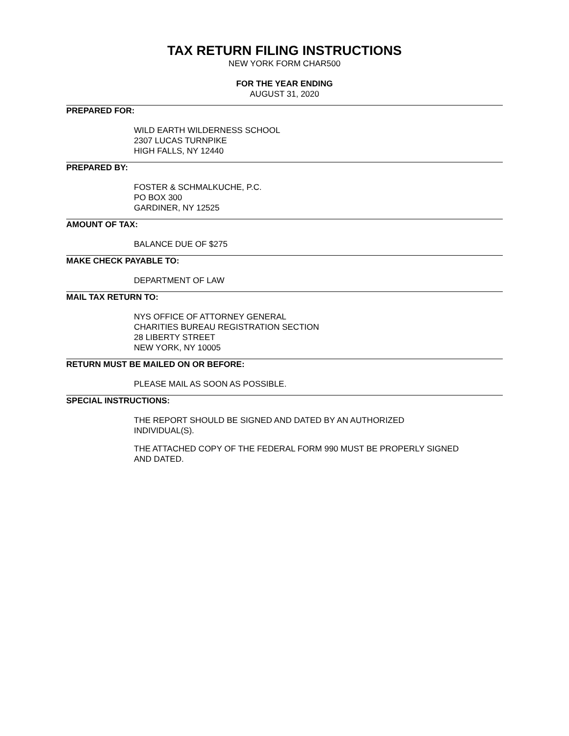TAX RETURN FILING INSTRUCTIONS
NEW YORK FORM CHAR500
FOR THE YEAR ENDING
AUGUST 31, 2020
PREPARED FOR:
WILD EARTH WILDERNESS SCHOOL
2307 LUCAS TURNPIKE
HIGH FALLS, NY 12440
PREPARED BY:
FOSTER & SCHMALKUCHE, P.C.
PO BOX 300
GARDINER, NY 12525
AMOUNT OF TAX:
BALANCE DUE OF $275
MAKE CHECK PAYABLE TO:
DEPARTMENT OF LAW
MAIL TAX RETURN TO:
NYS OFFICE OF ATTORNEY GENERAL
CHARITIES BUREAU REGISTRATION SECTION
28 LIBERTY STREET
NEW YORK, NY 10005
RETURN MUST BE MAILED ON OR BEFORE:
PLEASE MAIL AS SOON AS POSSIBLE.
SPECIAL INSTRUCTIONS:
THE REPORT SHOULD BE SIGNED AND DATED BY AN AUTHORIZED
INDIVIDUAL(S).
THE ATTACHED COPY OF THE FEDERAL FORM 990 MUST BE PROPERLY SIGNED
AND DATED.